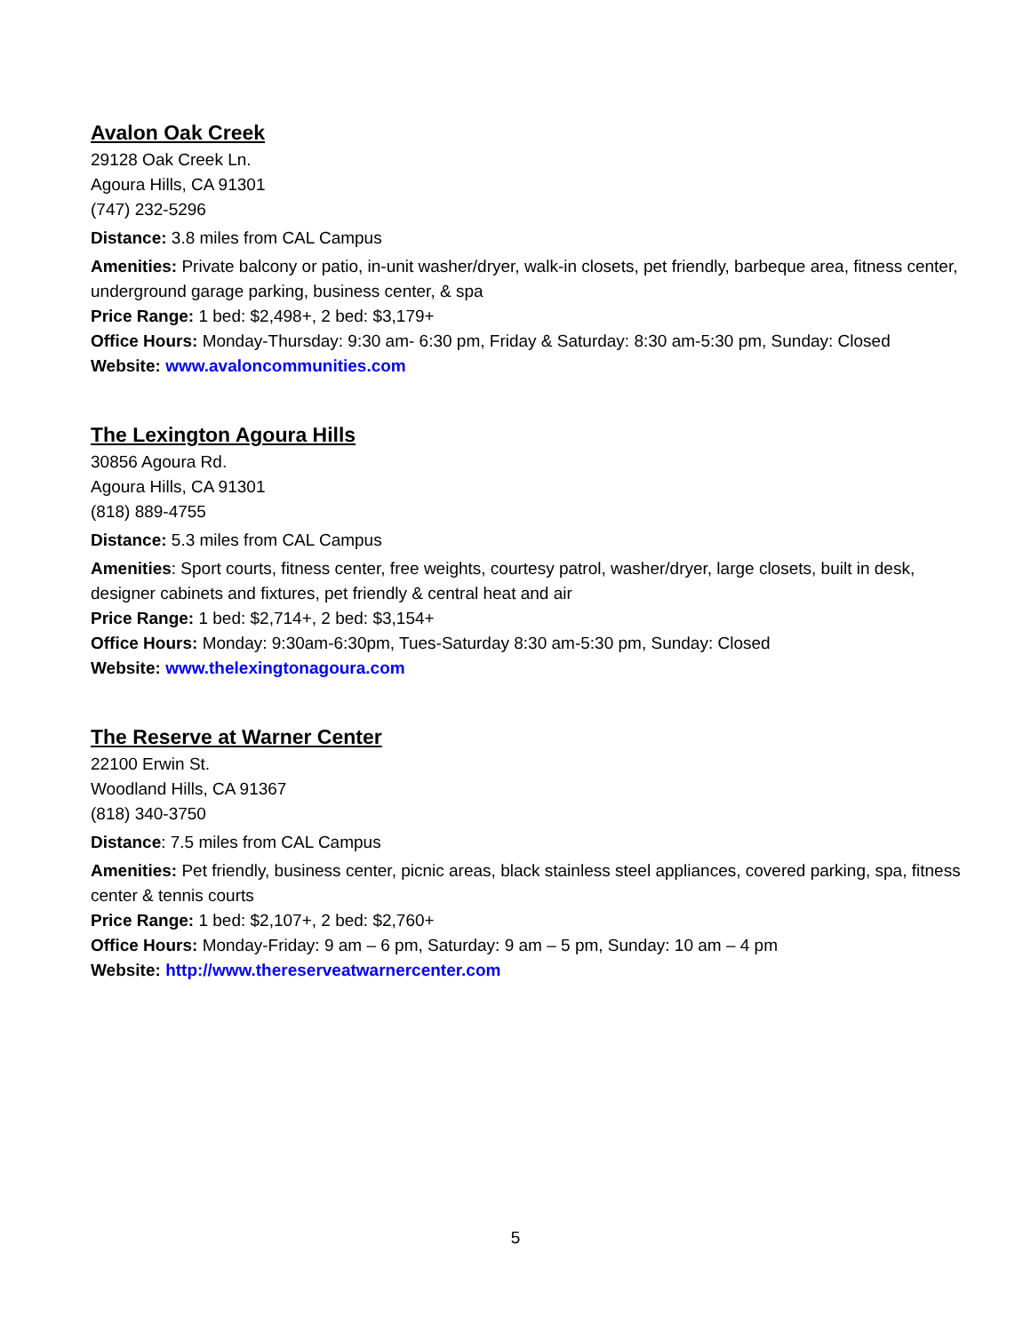Avalon Oak Creek
29128 Oak Creek Ln.
Agoura Hills, CA 91301
(747) 232-5296
Distance: 3.8 miles from CAL Campus
Amenities: Private balcony or patio, in-unit washer/dryer, walk-in closets, pet friendly, barbeque area, fitness center, underground garage parking, business center, & spa
Price Range: 1 bed: $2,498+, 2 bed: $3,179+
Office Hours: Monday-Thursday: 9:30 am- 6:30 pm, Friday & Saturday: 8:30 am-5:30 pm, Sunday: Closed
Website: www.avaloncommunities.com
The Lexington Agoura Hills
30856 Agoura Rd.
Agoura Hills, CA 91301
(818) 889-4755
Distance: 5.3 miles from CAL Campus
Amenities: Sport courts, fitness center, free weights, courtesy patrol, washer/dryer, large closets, built in desk, designer cabinets and fixtures, pet friendly & central heat and air
Price Range: 1 bed: $2,714+, 2 bed: $3,154+
Office Hours: Monday: 9:30am-6:30pm, Tues-Saturday 8:30 am-5:30 pm, Sunday: Closed
Website: www.thelexingtonagoura.com
The Reserve at Warner Center
22100 Erwin St.
Woodland Hills, CA 91367
(818) 340-3750
Distance: 7.5 miles from CAL Campus
Amenities: Pet friendly, business center, picnic areas, black stainless steel appliances, covered parking, spa, fitness center & tennis courts
Price Range: 1 bed: $2,107+, 2 bed: $2,760+
Office Hours: Monday-Friday: 9 am – 6 pm, Saturday: 9 am – 5 pm, Sunday: 10 am – 4 pm
Website: http://www.thereserveatwarnercenter.com
5